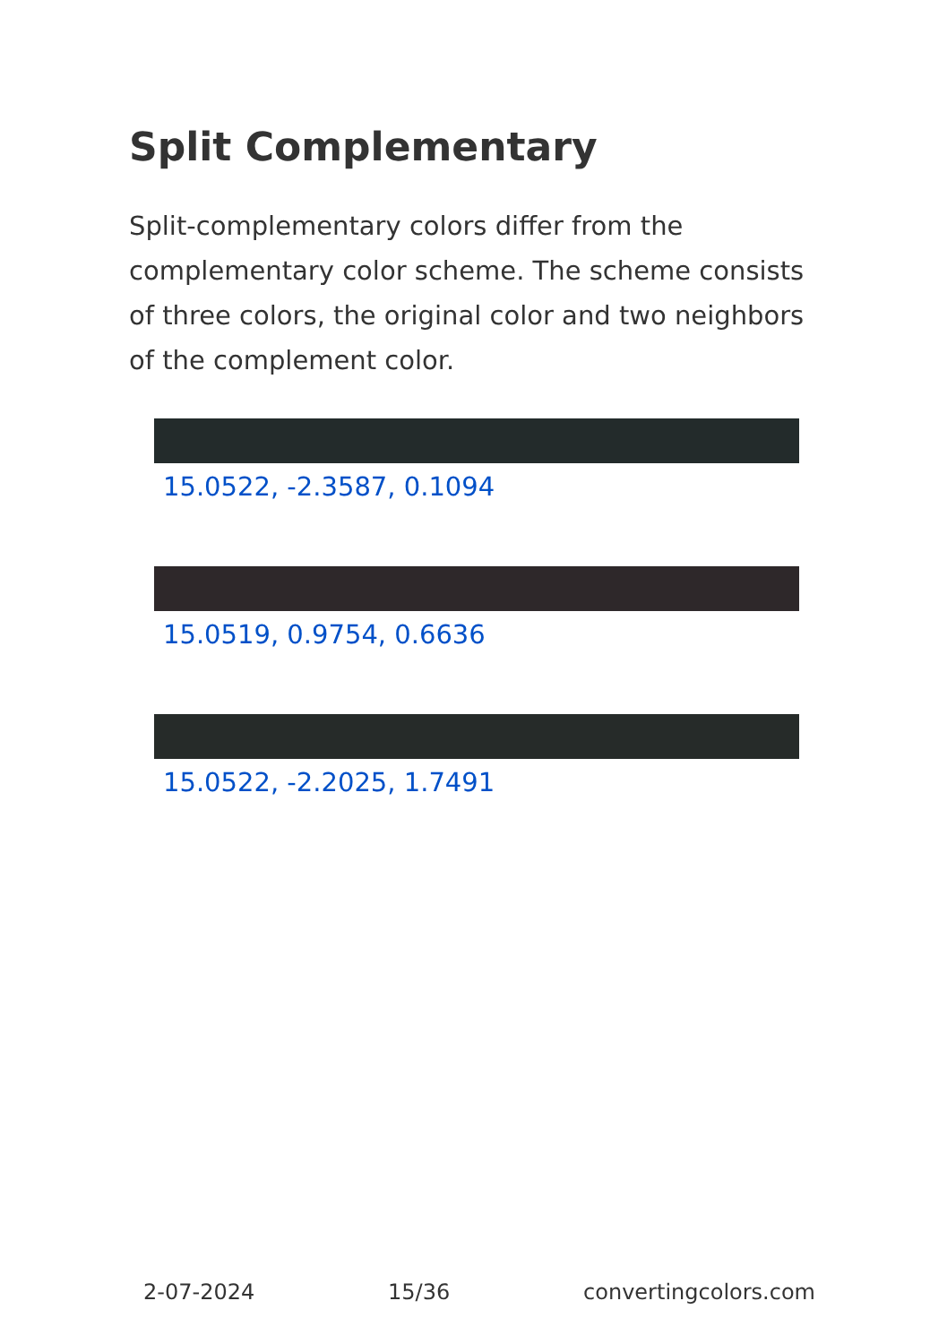Split Complementary
Split-complementary colors differ from the complementary color scheme. The scheme consists of three colors, the original color and two neighbors of the complement color.
15.0522, -2.3587, 0.1094
15.0519, 0.9754, 0.6636
15.0522, -2.2025, 1.7491
2-07-2024 15/36 convertingcolors.com